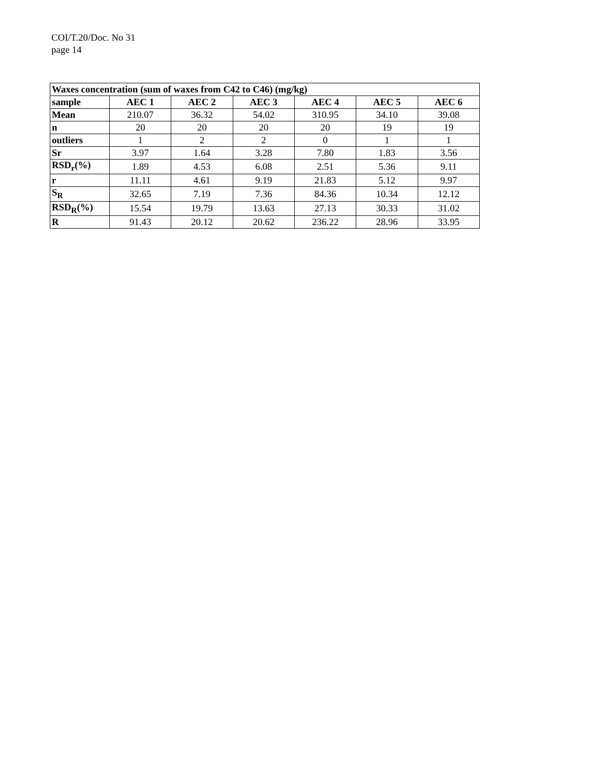COI/T.20/Doc. No 31
page 14
| Waxes concentration (sum of waxes from C42 to C46) (mg/kg) | | | | | | |
| --- | --- | --- | --- | --- | --- | --- |
| sample | AEC 1 | AEC 2 | AEC 3 | AEC 4 | AEC 5 | AEC 6 |
| Mean | 210.07 | 36.32 | 54.02 | 310.95 | 34.10 | 39.08 |
| n | 20 | 20 | 20 | 20 | 19 | 19 |
| outliers | 1 | 2 | 2 | 0 | 1 | 1 |
| Sr | 3.97 | 1.64 | 3.28 | 7.80 | 1.83 | 3.56 |
| RSD<sub>r</sub>(%) | 1.89 | 4.53 | 6.08 | 2.51 | 5.36 | 9.11 |
| r | 11.11 | 4.61 | 9.19 | 21.83 | 5.12 | 9.97 |
| S<sub>R</sub> | 32.65 | 7.19 | 7.36 | 84.36 | 10.34 | 12.12 |
| RSD<sub>R</sub>(%) | 15.54 | 19.79 | 13.63 | 27.13 | 30.33 | 31.02 |
| R | 91.43 | 20.12 | 20.62 | 236.22 | 28.96 | 33.95 |